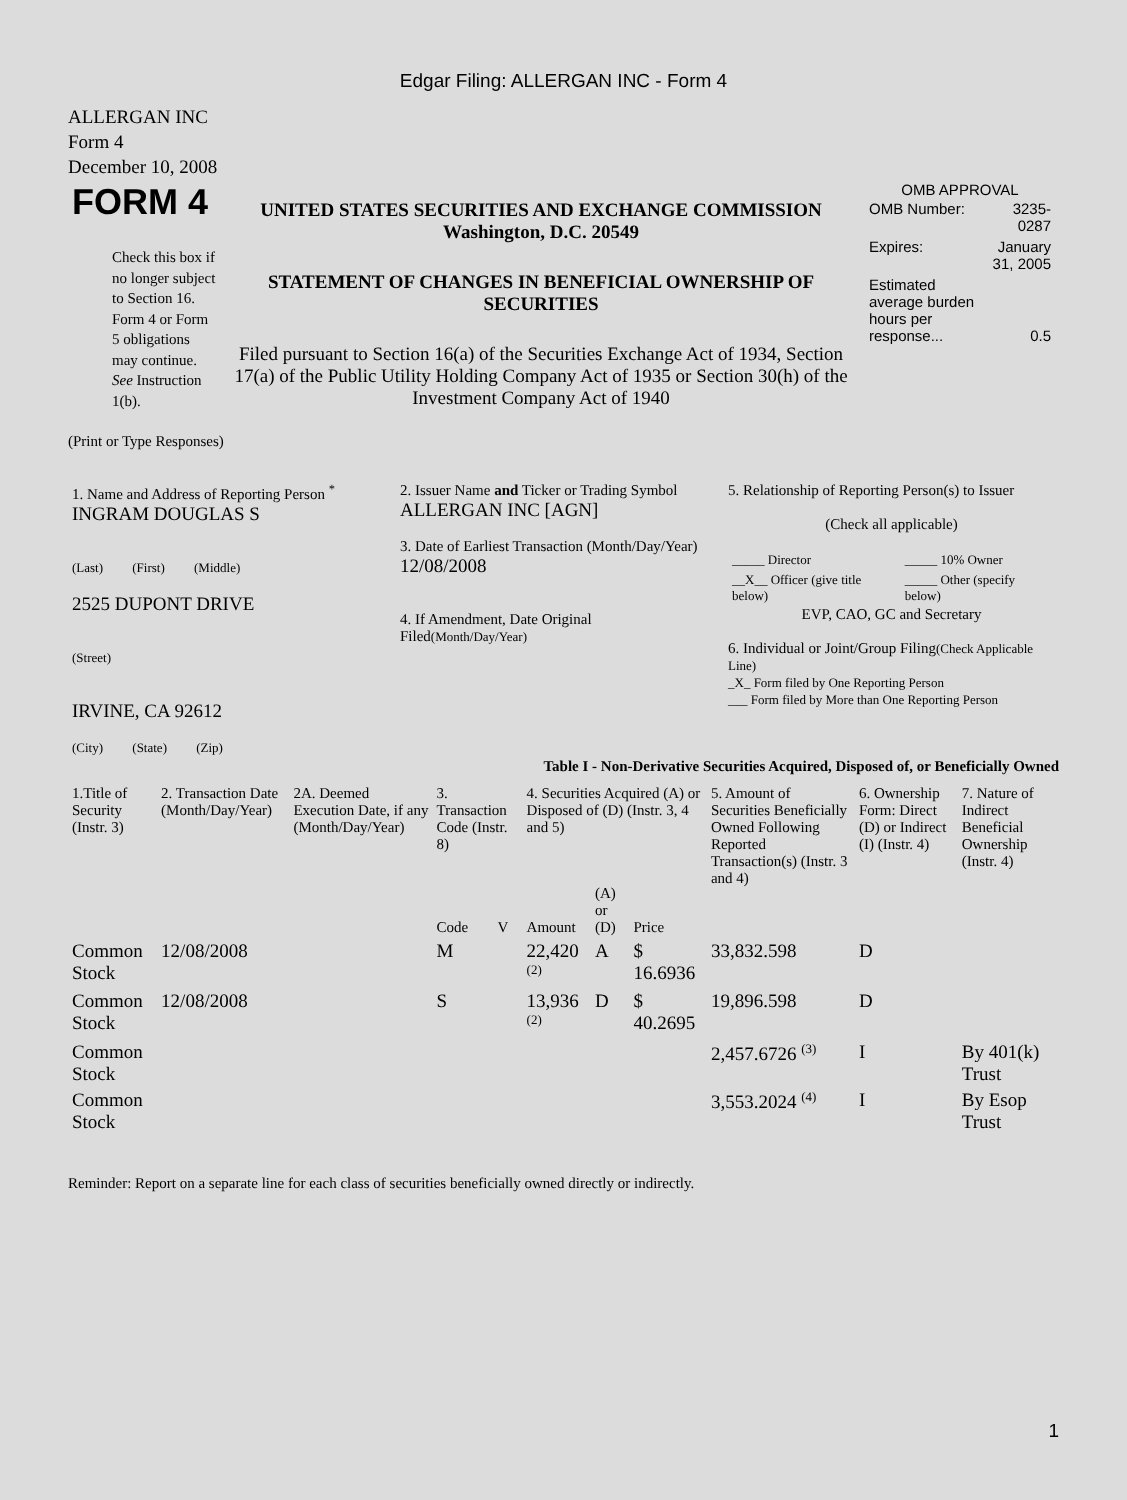Edgar Filing: ALLERGAN INC - Form 4
ALLERGAN INC
Form 4
December 10, 2008
| FORM 4 Check this box if no longer subject to Section 16. Form 4 or Form 5 obligations may continue. See Instruction 1(b). | UNITED STATES SECURITIES AND EXCHANGE COMMISSION Washington, D.C. 20549 STATEMENT OF CHANGES IN BENEFICIAL OWNERSHIP OF SECURITIES Filed pursuant to Section 16(a) of the Securities Exchange Act of 1934, Section 17(a) of the Public Utility Holding Company Act of 1935 or Section 30(h) of the Investment Company Act of 1940 | OMB APPROVAL / OMB Number: / 3235-0287 / / Expires: / January 31, 2005 / / Estimated average burden hours per response... / 0.5 / |
(Print or Type Responses)
| 1. Name and Address of Reporting Person <sup>*</sup> INGRAM DOUGLAS S (Last) (First) (Middle) 2525 DUPONT DRIVE (Street) IRVINE, CA 92612 (City) (State) (Zip) | 2. Issuer Name and Ticker or Trading Symbol ALLERGAN INC [AGN] 3. Date of Earliest Transaction (Month/Day/Year) 12/08/2008 4. If Amendment, Date Original Filed (Month/Day/Year) | 5. Relationship of Reporting Person(s) to Issuer (Check all applicable) / _____ Director / _____ 10% Owner / / __X__ Officer (give title below) / _____ Other (specify below) / EVP, CAO, GC and Secretary 6. Individual or Joint/Group Filing (Check Applicable Line) _X_ Form filed by One Reporting Person ___ Form filed by More than One Reporting Person |
Table I - Non-Derivative Securities Acquired, Disposed of, or Beneficially Owned
| 1.Title of Security (Instr. 3) | 2. Transaction Date (Month/Day/Year) | 2A. Deemed Execution Date, if any (Month/Day/Year) | 3. Transaction Code (Instr. 8) | | 4. Securities Acquired (A) or Disposed of (D) (Instr. 3, 4 and 5) | | | 5. Amount of Securities Beneficially Owned Following Reported Transaction(s) (Instr. 3 and 4) | 6. Ownership Form: Direct (D) or Indirect (I) (Instr. 4) | 7. Nature of Indirect Beneficial Ownership (Instr. 4) |
| --- | --- | --- | --- | --- | --- | --- | --- | --- | --- | --- |
| | | | Code | V | Amount | (A) or (D) | Price | | | |
| Common Stock | 12/08/2008 | | M | | 22,420 <sup>(2)</sup> | A | $ 16.6936 | 33,832.598 | D | |
| Common Stock | 12/08/2008 | | S | | 13,936 <sup>(2)</sup> | D | $ 40.2695 | 19,896.598 | D | |
| Common Stock | | | | | | | | 2,457.6726 <sup>(3)</sup> | I | By 401(k) Trust |
| Common Stock | | | | | | | | 3,553.2024 <sup>(4)</sup> | I | By Esop Trust |
Reminder: Report on a separate line for each class of securities beneficially owned directly or indirectly.
1